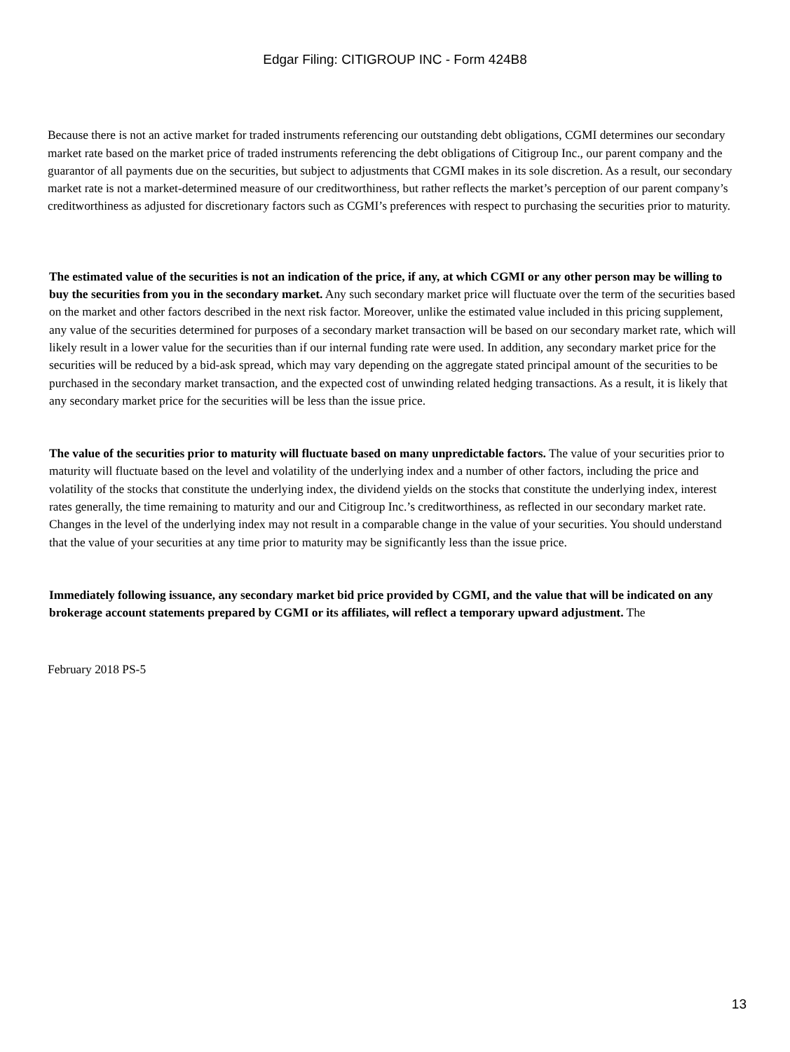Edgar Filing: CITIGROUP INC - Form 424B8
Because there is not an active market for traded instruments referencing our outstanding debt obligations, CGMI determines our secondary market rate based on the market price of traded instruments referencing the debt obligations of Citigroup Inc., our parent company and the guarantor of all payments due on the securities, but subject to adjustments that CGMI makes in its sole discretion. As a result, our secondary market rate is not a market-determined measure of our creditworthiness, but rather reflects the market’s perception of our parent company’s creditworthiness as adjusted for discretionary factors such as CGMI’s preferences with respect to purchasing the securities prior to maturity.
The estimated value of the securities is not an indication of the price, if any, at which CGMI or any other person may be willing to buy the securities from you in the secondary market. Any such secondary market price will fluctuate over the term of the securities based on the market and other factors described in the next risk factor. Moreover, unlike the estimated value included in this pricing supplement, any value of the securities determined for purposes of a secondary market transaction will be based on our secondary market rate, which will likely result in a lower value for the securities than if our internal funding rate were used. In addition, any secondary market price for the securities will be reduced by a bid-ask spread, which may vary depending on the aggregate stated principal amount of the securities to be purchased in the secondary market transaction, and the expected cost of unwinding related hedging transactions. As a result, it is likely that any secondary market price for the securities will be less than the issue price.
The value of the securities prior to maturity will fluctuate based on many unpredictable factors. The value of your securities prior to maturity will fluctuate based on the level and volatility of the underlying index and a number of other factors, including the price and volatility of the stocks that constitute the underlying index, the dividend yields on the stocks that constitute the underlying index, interest rates generally, the time remaining to maturity and our and Citigroup Inc.’s creditworthiness, as reflected in our secondary market rate. Changes in the level of the underlying index may not result in a comparable change in the value of your securities. You should understand that the value of your securities at any time prior to maturity may be significantly less than the issue price.
Immediately following issuance, any secondary market bid price provided by CGMI, and the value that will be indicated on any brokerage account statements prepared by CGMI or its affiliates, will reflect a temporary upward adjustment. The
February 2018 PS-5
13